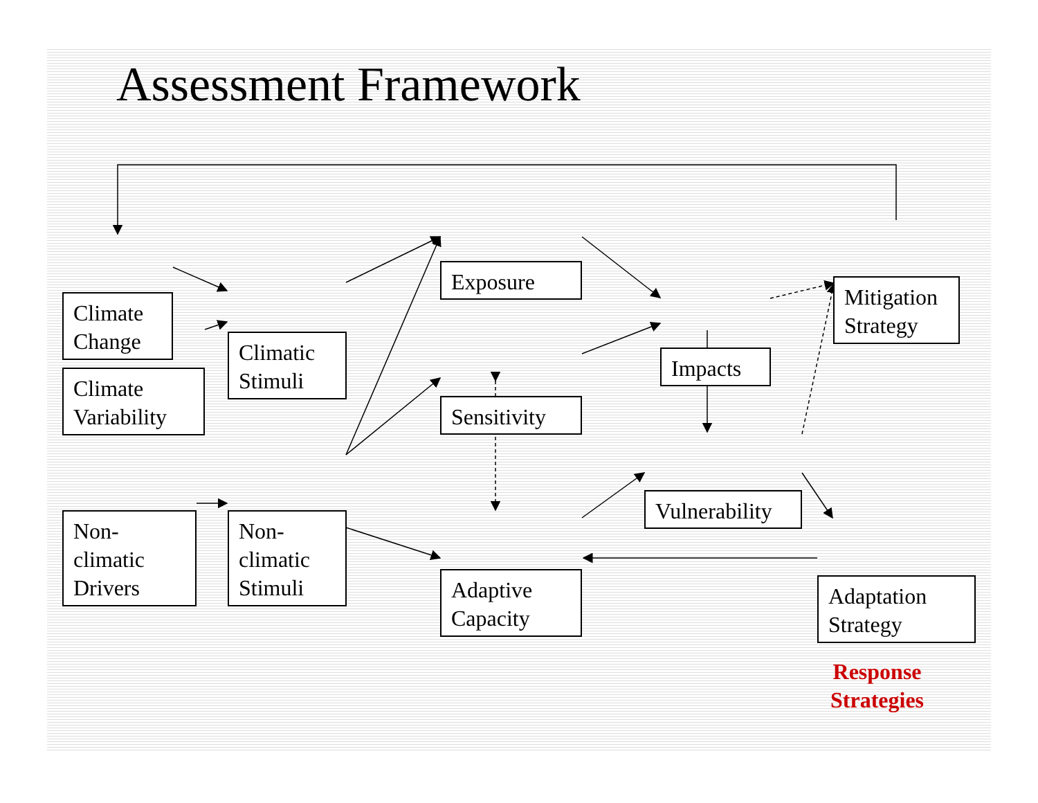Assessment Framework
Climate Change
Climate Variability
Climatic Stimuli
Exposure
Sensitivity
Impacts
Mitigation Strategy
Non-climatic Drivers
Non-climatic Stimuli
Vulnerability
Adaptive Capacity
Adaptation Strategy
Response
Strategies